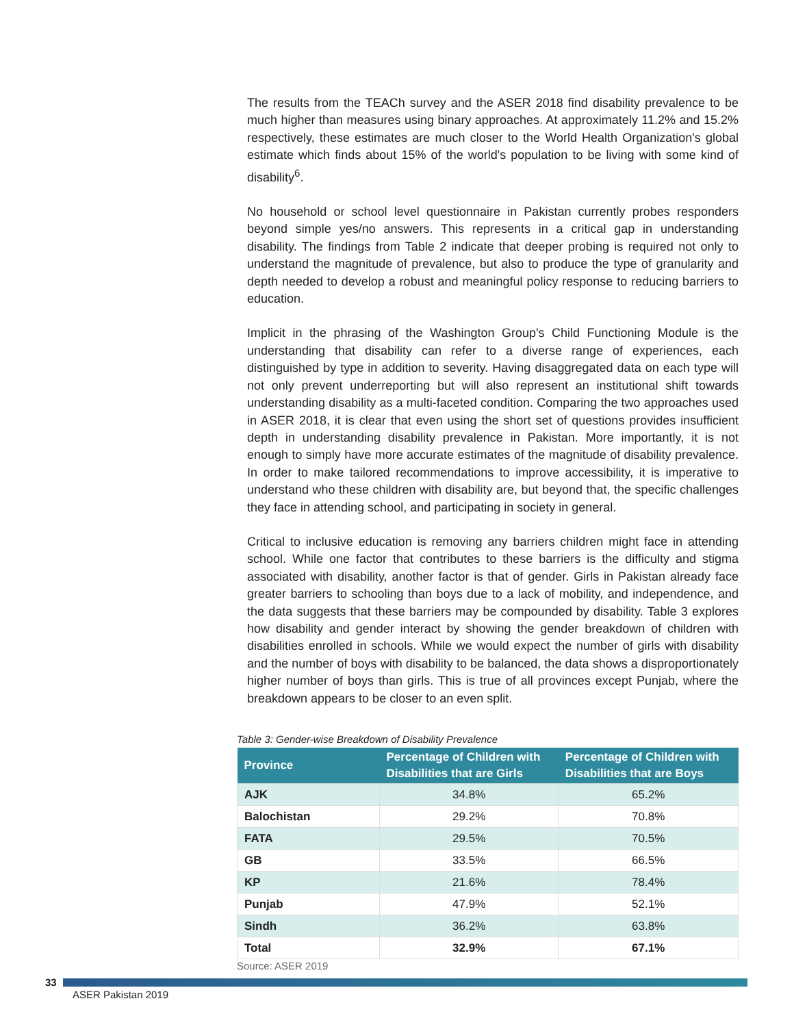The results from the TEACh survey and the ASER 2018 find disability prevalence to be much higher than measures using binary approaches. At approximately 11.2% and 15.2% respectively, these estimates are much closer to the World Health Organization's global estimate which finds about 15% of the world's population to be living with some kind of disability<sup>6</sup>.
No household or school level questionnaire in Pakistan currently probes responders beyond simple yes/no answers. This represents in a critical gap in understanding disability. The findings from Table 2 indicate that deeper probing is required not only to understand the magnitude of prevalence, but also to produce the type of granularity and depth needed to develop a robust and meaningful policy response to reducing barriers to education.
Implicit in the phrasing of the Washington Group's Child Functioning Module is the understanding that disability can refer to a diverse range of experiences, each distinguished by type in addition to severity. Having disaggregated data on each type will not only prevent underreporting but will also represent an institutional shift towards understanding disability as a multi-faceted condition. Comparing the two approaches used in ASER 2018, it is clear that even using the short set of questions provides insufficient depth in understanding disability prevalence in Pakistan. More importantly, it is not enough to simply have more accurate estimates of the magnitude of disability prevalence. In order to make tailored recommendations to improve accessibility, it is imperative to understand who these children with disability are, but beyond that, the specific challenges they face in attending school, and participating in society in general.
Critical to inclusive education is removing any barriers children might face in attending school. While one factor that contributes to these barriers is the difficulty and stigma associated with disability, another factor is that of gender. Girls in Pakistan already face greater barriers to schooling than boys due to a lack of mobility, and independence, and the data suggests that these barriers may be compounded by disability. Table 3 explores how disability and gender interact by showing the gender breakdown of children with disabilities enrolled in schools. While we would expect the number of girls with disability and the number of boys with disability to be balanced, the data shows a disproportionately higher number of boys than girls. This is true of all provinces except Punjab, where the breakdown appears to be closer to an even split.
Table 3: Gender-wise Breakdown of Disability Prevalence
| Province | Percentage of Children with Disabilities that are Girls | Percentage of Children with Disabilities that are Boys |
| --- | --- | --- |
| AJK | 34.8% | 65.2% |
| Balochistan | 29.2% | 70.8% |
| FATA | 29.5% | 70.5% |
| GB | 33.5% | 66.5% |
| KP | 21.6% | 78.4% |
| Punjab | 47.9% | 52.1% |
| Sindh | 36.2% | 63.8% |
| Total | 32.9% | 67.1% |
Source: ASER 2019
33
ASER Pakistan 2019